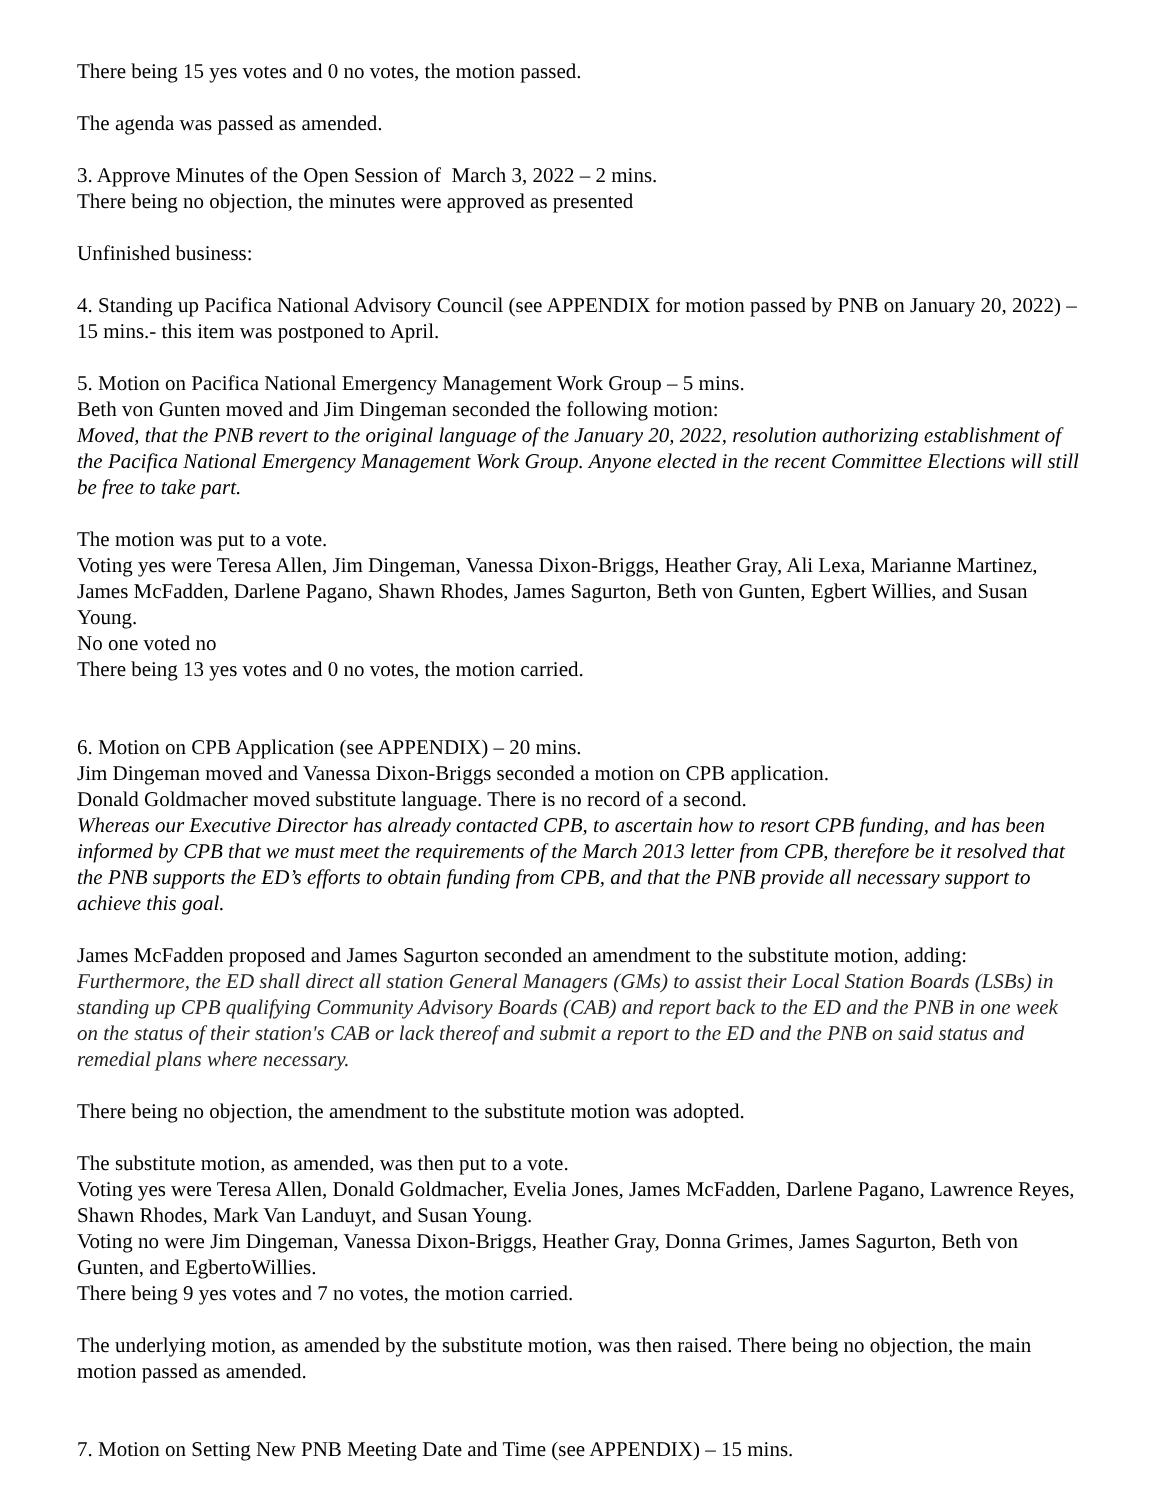There being 15 yes votes and 0 no votes, the motion passed.
The agenda was passed as amended.
3. Approve Minutes of the Open Session of March 3, 2022 – 2 mins.
There being no objection, the minutes were approved as presented
Unfinished business:
4. Standing up Pacifica National Advisory Council (see APPENDIX for motion passed by PNB on January 20, 2022) – 15 mins.- this item was postponed to April.
5. Motion on Pacifica National Emergency Management Work Group – 5 mins.
Beth von Gunten moved and Jim Dingeman seconded the following motion:
Moved, that the PNB revert to the original language of the January 20, 2022, resolution authorizing establishment of the Pacifica National Emergency Management Work Group. Anyone elected in the recent Committee Elections will still be free to take part.
The motion was put to a vote.
Voting yes were Teresa Allen, Jim Dingeman, Vanessa Dixon-Briggs, Heather Gray, Ali Lexa, Marianne Martinez, James McFadden, Darlene Pagano, Shawn Rhodes, James Sagurton, Beth von Gunten, Egbert Willies, and Susan Young.
No one voted no
There being 13 yes votes and 0 no votes, the motion carried.
6. Motion on CPB Application (see APPENDIX) – 20 mins.
Jim Dingeman moved and Vanessa Dixon-Briggs seconded a motion on CPB application.
Donald Goldmacher moved substitute language. There is no record of a second.
Whereas our Executive Director has already contacted CPB, to ascertain how to resort CPB funding, and has been informed by CPB that we must meet the requirements of the March 2013 letter from CPB, therefore be it resolved that the PNB supports the ED’s efforts to obtain funding from CPB, and that the PNB provide all necessary support to achieve this goal.
James McFadden proposed and James Sagurton seconded an amendment to the substitute motion, adding:
Furthermore, the ED shall direct all station General Managers (GMs) to assist their Local Station Boards (LSBs) in standing up CPB qualifying Community Advisory Boards (CAB) and report back to the ED and the PNB in one week on the status of their station's CAB or lack thereof and submit a report to the ED and the PNB on said status and remedial plans where necessary.
There being no objection, the amendment to the substitute motion was adopted.
The substitute motion, as amended, was then put to a vote.
Voting yes were Teresa Allen, Donald Goldmacher, Evelia Jones, James McFadden, Darlene Pagano, Lawrence Reyes, Shawn Rhodes, Mark Van Landuyt, and Susan Young.
Voting no were Jim Dingeman, Vanessa Dixon-Briggs, Heather Gray, Donna Grimes, James Sagurton, Beth von Gunten, and EgbertoWillies.
There being 9 yes votes and 7 no votes, the motion carried.
The underlying motion, as amended by the substitute motion, was then raised. There being no objection, the main motion passed as amended.
7. Motion on Setting New PNB Meeting Date and Time (see APPENDIX) – 15 mins.